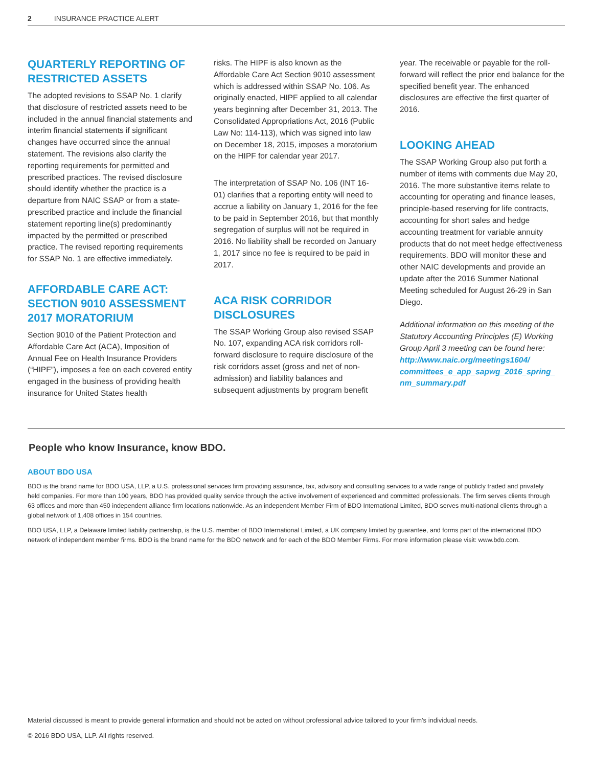2 INSURANCE PRACTICE ALERT
QUARTERLY REPORTING OF RESTRICTED ASSETS
The adopted revisions to SSAP No. 1 clarify that disclosure of restricted assets need to be included in the annual financial statements and interim financial statements if significant changes have occurred since the annual statement. The revisions also clarify the reporting requirements for permitted and prescribed practices. The revised disclosure should identify whether the practice is a departure from NAIC SSAP or from a state-prescribed practice and include the financial statement reporting line(s) predominantly impacted by the permitted or prescribed practice. The revised reporting requirements for SSAP No. 1 are effective immediately.
AFFORDABLE CARE ACT: SECTION 9010 ASSESSMENT 2017 MORATORIUM
Section 9010 of the Patient Protection and Affordable Care Act (ACA), Imposition of Annual Fee on Health Insurance Providers (“HIPF”), imposes a fee on each covered entity engaged in the business of providing health insurance for United States health
risks. The HIPF is also known as the Affordable Care Act Section 9010 assessment which is addressed within SSAP No. 106. As originally enacted, HIPF applied to all calendar years beginning after December 31, 2013. The Consolidated Appropriations Act, 2016 (Public Law No: 114-113), which was signed into law on December 18, 2015, imposes a moratorium on the HIPF for calendar year 2017.
The interpretation of SSAP No. 106 (INT 16-01) clarifies that a reporting entity will need to accrue a liability on January 1, 2016 for the fee to be paid in September 2016, but that monthly segregation of surplus will not be required in 2016. No liability shall be recorded on January 1, 2017 since no fee is required to be paid in 2017.
ACA RISK CORRIDOR DISCLOSURES
The SSAP Working Group also revised SSAP No. 107, expanding ACA risk corridors roll-forward disclosure to require disclosure of the risk corridors asset (gross and net of non-admission) and liability balances and subsequent adjustments by program benefit
year. The receivable or payable for the roll-forward will reflect the prior end balance for the specified benefit year. The enhanced disclosures are effective the first quarter of 2016.
LOOKING AHEAD
The SSAP Working Group also put forth a number of items with comments due May 20, 2016. The more substantive items relate to accounting for operating and finance leases, principle-based reserving for life contracts, accounting for short sales and hedge accounting treatment for variable annuity products that do not meet hedge effectiveness requirements. BDO will monitor these and other NAIC developments and provide an update after the 2016 Summer National Meeting scheduled for August 26-29 in San Diego.
Additional information on this meeting of the Statutory Accounting Principles (E) Working Group April 3 meeting can be found here: http://www.naic.org/meetings1604/ committees_e_app_sapwg_2016_spring_ nm_summary.pdf
People who know Insurance, know BDO.
ABOUT BDO USA
BDO is the brand name for BDO USA, LLP, a U.S. professional services firm providing assurance, tax, advisory and consulting services to a wide range of publicly traded and privately held companies. For more than 100 years, BDO has provided quality service through the active involvement of experienced and committed professionals. The firm serves clients through 63 offices and more than 450 independent alliance firm locations nationwide. As an independent Member Firm of BDO International Limited, BDO serves multi-national clients through a global network of 1,408 offices in 154 countries.
BDO USA, LLP, a Delaware limited liability partnership, is the U.S. member of BDO International Limited, a UK company limited by guarantee, and forms part of the international BDO network of independent member firms. BDO is the brand name for the BDO network and for each of the BDO Member Firms. For more information please visit: www.bdo.com.
Material discussed is meant to provide general information and should not be acted on without professional advice tailored to your firm's individual needs.
© 2016 BDO USA, LLP. All rights reserved.